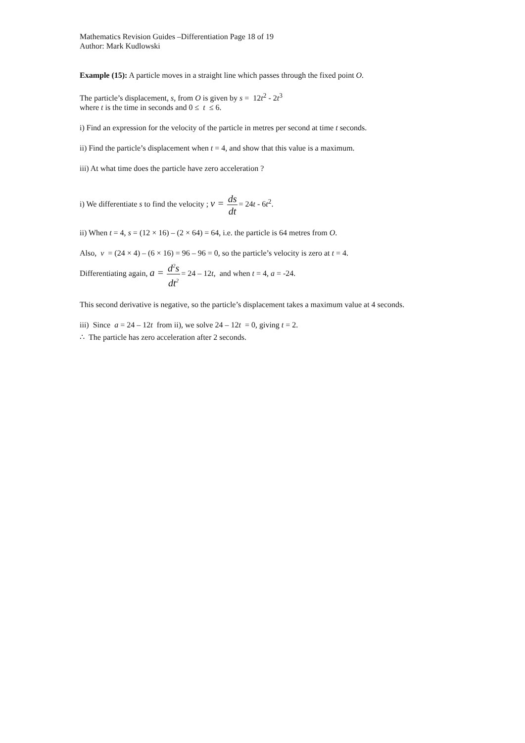Mathematics Revision Guides –Differentiation Page 18 of 19
Author: Mark Kudlowski
Example (15): A particle moves in a straight line which passes through the fixed point O.
The particle’s displacement, s, from O is given by s = 12t<sup>2</sup> - 2t<sup>3</sup>
where t is the time in seconds and 0 ≤ t ≤ 6.
i) Find an expression for the velocity of the particle in metres per second at time t seconds.
ii) Find the particle’s displacement when t = 4, and show that this value is a maximum.
iii) At what time does the particle have zero acceleration ?
i) We differentiate s to find the velocity ; v = ds dt= 24t - 6t<sup>2</sup>.
ii) When t = 4, s = (12 × 16) – (2 × 64) = 64, i.e. the particle is 64 metres from O.
Also, v = (24 × 4) – (6 × 16) = 96 – 96 = 0, so the particle’s velocity is zero at t = 4.
Differentiating again, a = d<sup>2</sup>s dt<sup>2</sup>= 24 – 12t, and when t = 4, a = -24.
This second derivative is negative, so the particle’s displacement takes a maximum value at 4 seconds.
iii) Since a = 24 – 12t from ii), we solve 24 – 12t = 0, giving t = 2.
∴ The particle has zero acceleration after 2 seconds.